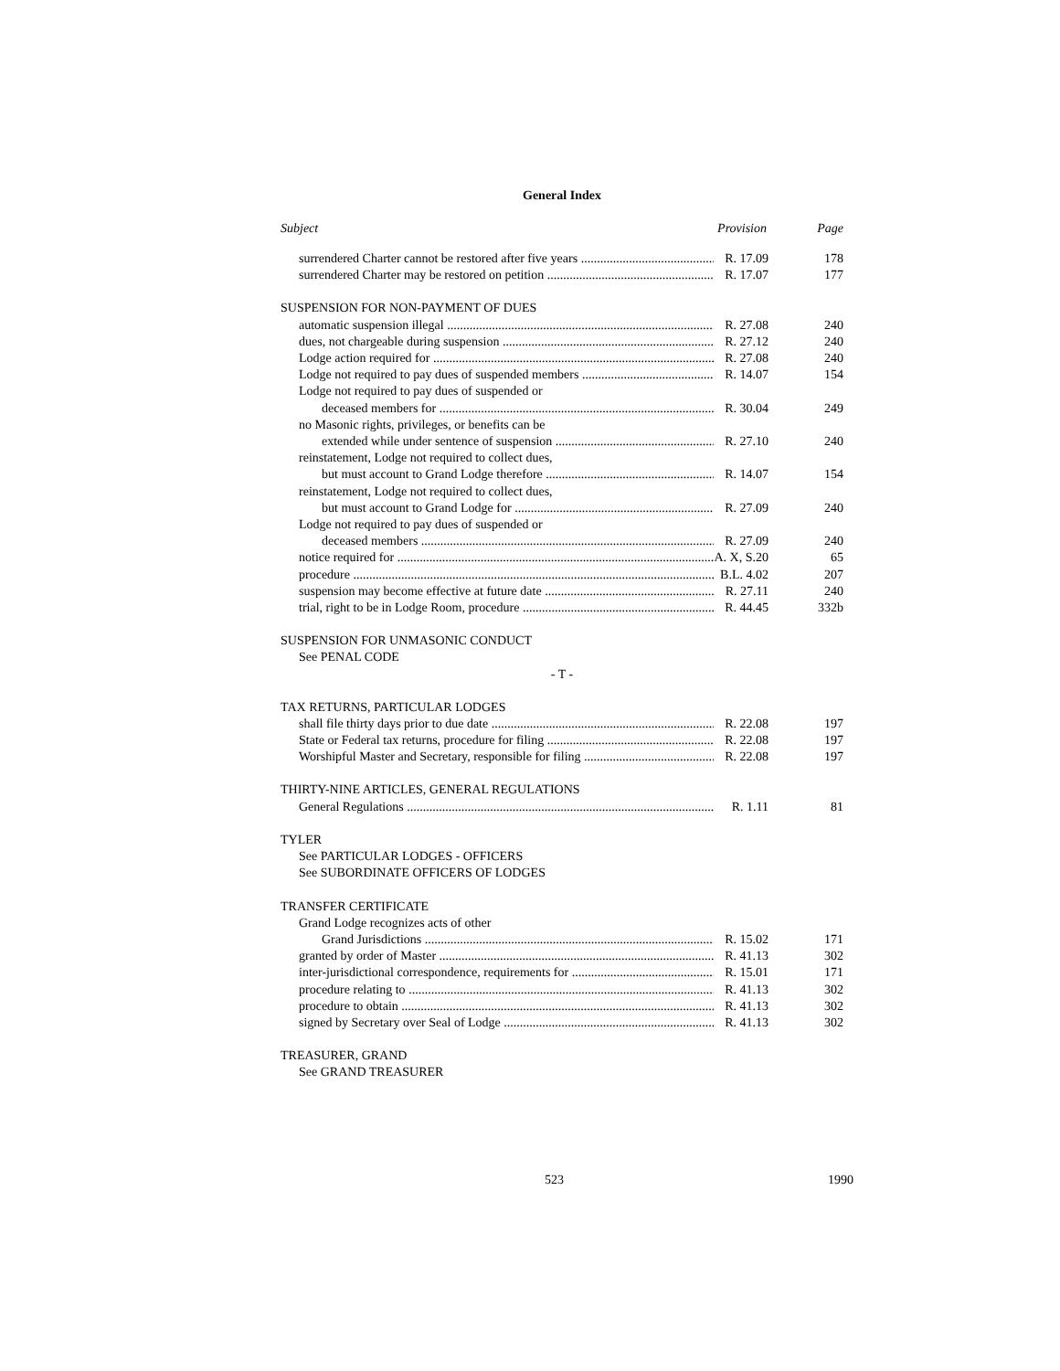General Index
Subject Provision Page
surrendered Charter cannot be restored after five years R. 17.09 178
surrendered Charter may be restored on petition R. 17.07 177
SUSPENSION FOR NON-PAYMENT OF DUES
automatic suspension illegal R. 27.08 240
dues, not chargeable during suspension R. 27.12 240
Lodge action required for R. 27.08 240
Lodge not required to pay dues of suspended members R. 14.07 154
Lodge not required to pay dues of suspended or
deceased members for R. 30.04 249
no Masonic rights, privileges, or benefits can be
extended while under sentence of suspension R. 27.10 240
reinstatement, Lodge not required to collect dues,
but must account to Grand Lodge therefore R. 14.07 154
reinstatement, Lodge not required to collect dues,
but must account to Grand Lodge for R. 27.09 240
Lodge not required to pay dues of suspended or
deceased members R. 27.09 240
notice required for A. X, S.20 65
procedure B.L. 4.02 207
suspension may become effective at future date R. 27.11 240
trial, right to be in Lodge Room, procedure R. 44.45 332b
SUSPENSION FOR UNMASONIC CONDUCT
See PENAL CODE
- T -
TAX RETURNS, PARTICULAR LODGES
shall file thirty days prior to due date R. 22.08 197
State or Federal tax returns, procedure for filing R. 22.08 197
Worshipful Master and Secretary, responsible for filing R. 22.08 197
THIRTY-NINE ARTICLES, GENERAL REGULATIONS
General Regulations R. 1.11 81
TYLER
See PARTICULAR LODGES - OFFICERS
See SUBORDINATE OFFICERS OF LODGES
TRANSFER CERTIFICATE
Grand Lodge recognizes acts of other
Grand Jurisdictions R. 15.02 171
granted by order of Master R. 41.13 302
inter-jurisdictional correspondence, requirements for R. 15.01 171
procedure relating to R. 41.13 302
procedure to obtain R. 41.13 302
signed by Secretary over Seal of Lodge R. 41.13 302
TREASURER, GRAND
See GRAND TREASURER
523 1990